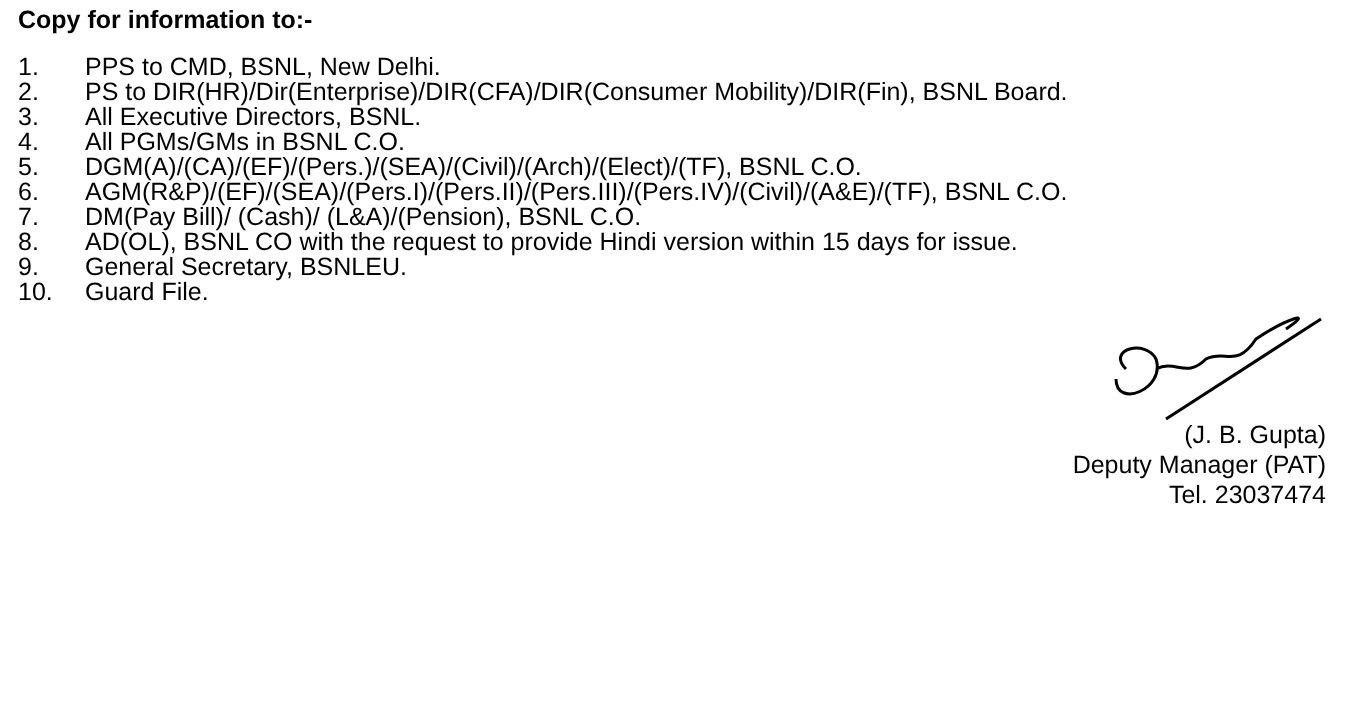Copy for information to:-
1. PPS to CMD, BSNL, New Delhi.
2. PS to DIR(HR)/Dir(Enterprise)/DIR(CFA)/DIR(Consumer Mobility)/DIR(Fin), BSNL Board.
3. All Executive Directors, BSNL.
4. All PGMs/GMs in BSNL C.O.
5. DGM(A)/(CA)/(EF)/(Pers.)/(SEA)/(Civil)/(Arch)/(Elect)/(TF), BSNL C.O.
6. AGM(R&P)/(EF)/(SEA)/(Pers.I)/(Pers.II)/(Pers.III)/(Pers.IV)/(Civil)/(A&E)/(TF), BSNL C.O.
7. DM(Pay Bill)/ (Cash)/ (L&A)/(Pension), BSNL C.O.
8. AD(OL), BSNL CO with the request to provide Hindi version within 15 days for issue.
9. General Secretary, BSNLEU.
10. Guard File.
(J. B. Gupta)
Deputy Manager (PAT)
Tel. 23037474